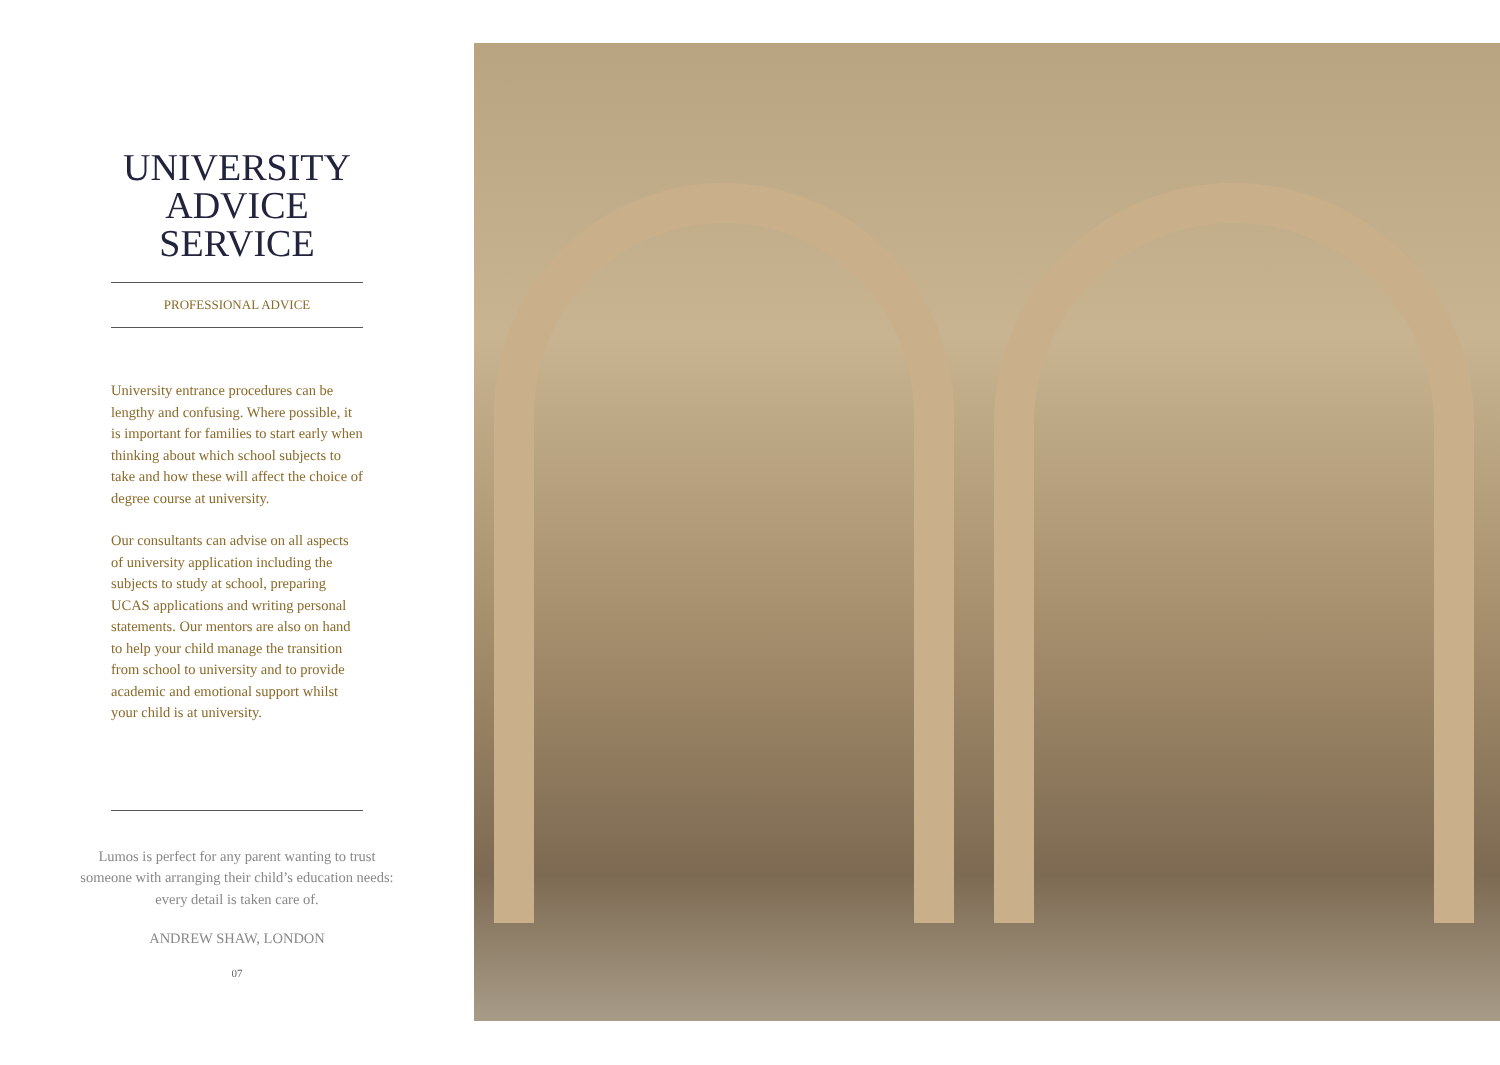UNIVERSITY
ADVICE
SERVICE
PROFESSIONAL ADVICE
University entrance procedures can be lengthy and confusing. Where possible, it is important for families to start early when thinking about which school subjects to take and how these will affect the choice of degree course at university.
Our consultants can advise on all aspects of university application including the subjects to study at school, preparing UCAS applications and writing personal statements. Our mentors are also on hand to help your child manage the transition from school to university and to provide academic and emotional support whilst your child is at university.
Lumos is perfect for any parent wanting to trust
someone with arranging their child’s education needs:
every detail is taken care of.
ANDREW SHAW, LONDON
07